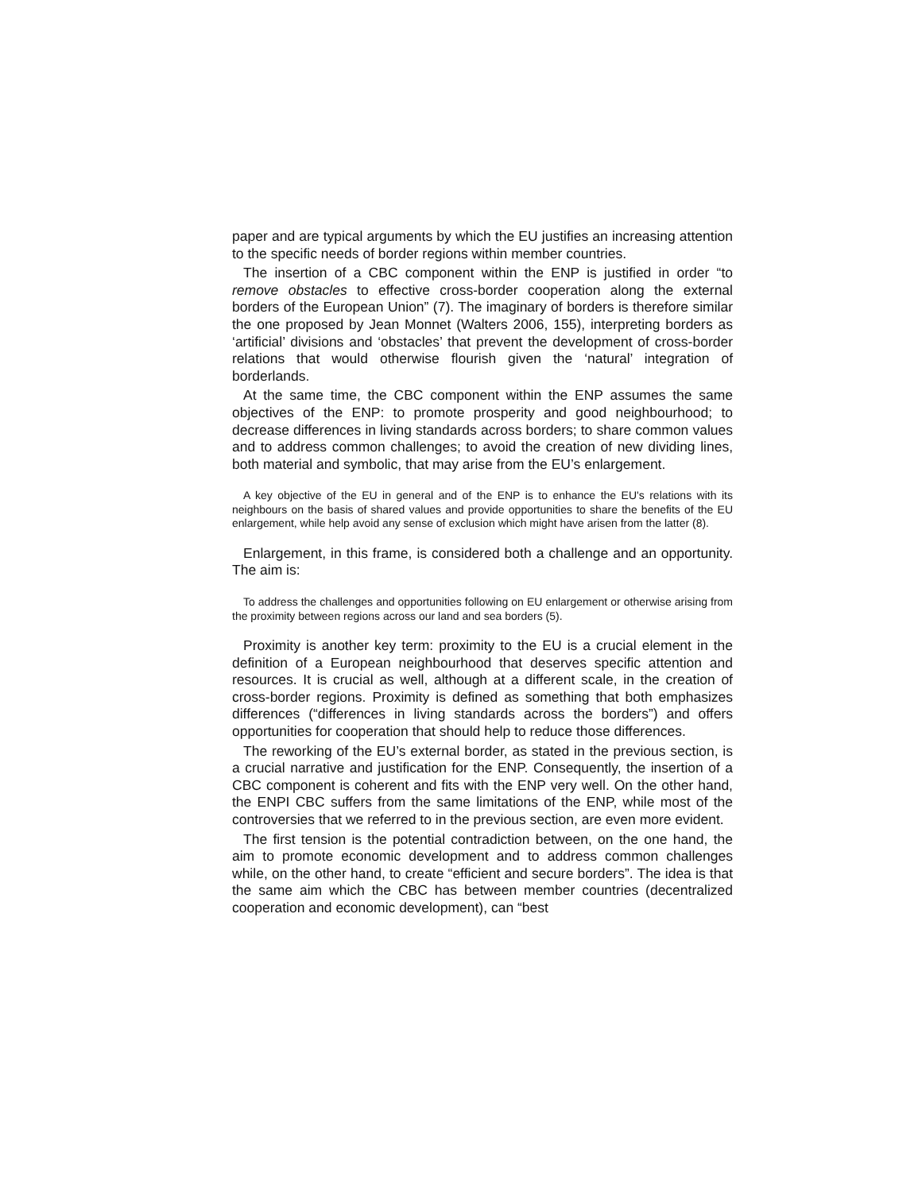paper and are typical arguments by which the EU justifies an increasing attention to the specific needs of border regions within member countries.
The insertion of a CBC component within the ENP is justified in order “to remove obstacles to effective cross-border cooperation along the external borders of the European Union” (7). The imaginary of borders is therefore similar the one proposed by Jean Monnet (Walters 2006, 155), interpreting borders as ‘artificial’ divisions and ‘obstacles’ that prevent the development of cross-border relations that would otherwise flourish given the ‘natural’ integration of borderlands.
At the same time, the CBC component within the ENP assumes the same objectives of the ENP: to promote prosperity and good neighbourhood; to decrease differences in living standards across borders; to share common values and to address common challenges; to avoid the creation of new dividing lines, both material and symbolic, that may arise from the EU’s enlargement.
A key objective of the EU in general and of the ENP is to enhance the EU's relations with its neighbours on the basis of shared values and provide opportunities to share the benefits of the EU enlargement, while help avoid any sense of exclusion which might have arisen from the latter (8).
Enlargement, in this frame, is considered both a challenge and an opportunity. The aim is:
To address the challenges and opportunities following on EU enlargement or otherwise arising from the proximity between regions across our land and sea borders (5).
Proximity is another key term: proximity to the EU is a crucial element in the definition of a European neighbourhood that deserves specific attention and resources. It is crucial as well, although at a different scale, in the creation of cross-border regions. Proximity is defined as something that both emphasizes differences (“differences in living standards across the borders”) and offers opportunities for cooperation that should help to reduce those differences.
The reworking of the EU’s external border, as stated in the previous section, is a crucial narrative and justification for the ENP. Consequently, the insertion of a CBC component is coherent and fits with the ENP very well. On the other hand, the ENPI CBC suffers from the same limitations of the ENP, while most of the controversies that we referred to in the previous section, are even more evident.
The first tension is the potential contradiction between, on the one hand, the aim to promote economic development and to address common challenges while, on the other hand, to create “efficient and secure borders”. The idea is that the same aim which the CBC has between member countries (decentralized cooperation and economic development), can “best